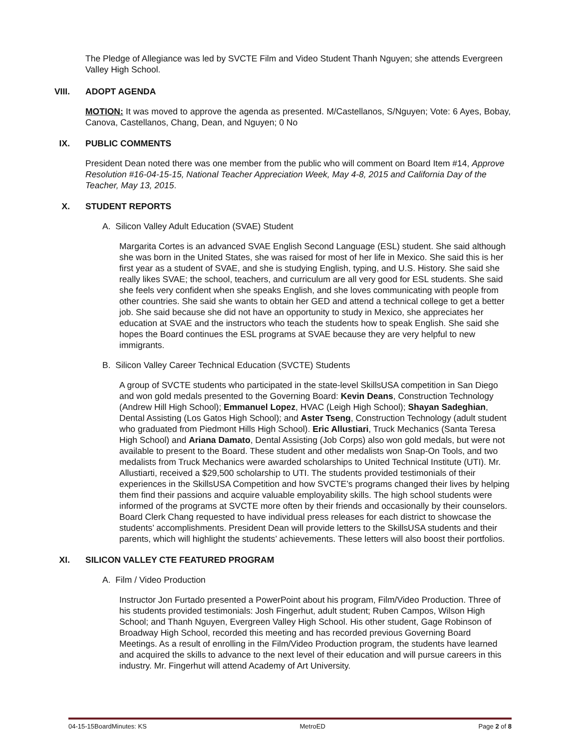The Pledge of Allegiance was led by SVCTE Film and Video Student Thanh Nguyen; she attends Evergreen Valley High School.
VIII. ADOPT AGENDA
MOTION: It was moved to approve the agenda as presented. M/Castellanos, S/Nguyen; Vote: 6 Ayes, Bobay, Canova, Castellanos, Chang, Dean, and Nguyen; 0 No
IX. PUBLIC COMMENTS
President Dean noted there was one member from the public who will comment on Board Item #14, Approve Resolution #16-04-15-15, National Teacher Appreciation Week, May 4-8, 2015 and California Day of the Teacher, May 13, 2015.
X. STUDENT REPORTS
A. Silicon Valley Adult Education (SVAE) Student
Margarita Cortes is an advanced SVAE English Second Language (ESL) student. She said although she was born in the United States, she was raised for most of her life in Mexico. She said this is her first year as a student of SVAE, and she is studying English, typing, and U.S. History. She said she really likes SVAE; the school, teachers, and curriculum are all very good for ESL students. She said she feels very confident when she speaks English, and she loves communicating with people from other countries. She said she wants to obtain her GED and attend a technical college to get a better job. She said because she did not have an opportunity to study in Mexico, she appreciates her education at SVAE and the instructors who teach the students how to speak English. She said she hopes the Board continues the ESL programs at SVAE because they are very helpful to new immigrants.
B. Silicon Valley Career Technical Education (SVCTE) Students
A group of SVCTE students who participated in the state-level SkillsUSA competition in San Diego and won gold medals presented to the Governing Board: Kevin Deans, Construction Technology (Andrew Hill High School); Emmanuel Lopez, HVAC (Leigh High School); Shayan Sadeghian, Dental Assisting (Los Gatos High School); and Aster Tseng, Construction Technology (adult student who graduated from Piedmont Hills High School). Eric Allustiari, Truck Mechanics (Santa Teresa High School) and Ariana Damato, Dental Assisting (Job Corps) also won gold medals, but were not available to present to the Board. These student and other medalists won Snap-On Tools, and two medalists from Truck Mechanics were awarded scholarships to United Technical Institute (UTI). Mr. Allustiarti, received a $29,500 scholarship to UTI. The students provided testimonials of their experiences in the SkillsUSA Competition and how SVCTE’s programs changed their lives by helping them find their passions and acquire valuable employability skills. The high school students were informed of the programs at SVCTE more often by their friends and occasionally by their counselors. Board Clerk Chang requested to have individual press releases for each district to showcase the students’ accomplishments. President Dean will provide letters to the SkillsUSA students and their parents, which will highlight the students’ achievements. These letters will also boost their portfolios.
XI. SILICON VALLEY CTE FEATURED PROGRAM
A. Film / Video Production
Instructor Jon Furtado presented a PowerPoint about his program, Film/Video Production. Three of his students provided testimonials: Josh Fingerhut, adult student; Ruben Campos, Wilson High School; and Thanh Nguyen, Evergreen Valley High School. His other student, Gage Robinson of Broadway High School, recorded this meeting and has recorded previous Governing Board Meetings. As a result of enrolling in the Film/Video Production program, the students have learned and acquired the skills to advance to the next level of their education and will pursue careers in this industry. Mr. Fingerhut will attend Academy of Art University.
04-15-15BoardMinutes: KS MetroED Page 2 of 8